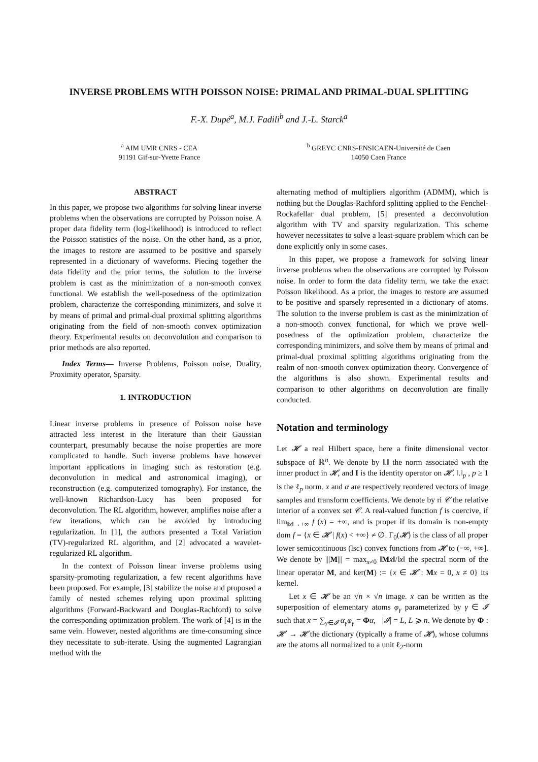INVERSE PROBLEMS WITH POISSON NOISE: PRIMAL AND PRIMAL-DUAL SPLITTING
F.-X. Dupé<sup>a</sup>, M.J. Fadili<sup>b</sup> and J.-L. Starck<sup>a</sup>
<sup>a</sup> AIM UMR CNRS - CEA
91191 Gif-sur-Yvette France
<sup>b</sup> GREYC CNRS-ENSICAEN-Université de Caen
14050 Caen France
ABSTRACT
In this paper, we propose two algorithms for solving linear inverse problems when the observations are corrupted by Poisson noise. A proper data fidelity term (log-likelihood) is introduced to reflect the Poisson statistics of the noise. On the other hand, as a prior, the images to restore are assumed to be positive and sparsely represented in a dictionary of waveforms. Piecing together the data fidelity and the prior terms, the solution to the inverse problem is cast as the minimization of a non-smooth convex functional. We establish the well-posedness of the optimization problem, characterize the corresponding minimizers, and solve it by means of primal and primal-dual proximal splitting algorithms originating from the field of non-smooth convex optimization theory. Experimental results on deconvolution and comparison to prior methods are also reported.
Index Terms— Inverse Problems, Poisson noise, Duality, Proximity operator, Sparsity.
1. INTRODUCTION
Linear inverse problems in presence of Poisson noise have attracted less interest in the literature than their Gaussian counterpart, presumably because the noise properties are more complicated to handle. Such inverse problems have however important applications in imaging such as restoration (e.g. deconvolution in medical and astronomical imaging), or reconstruction (e.g. computerized tomography). For instance, the well-known Richardson-Lucy has been proposed for deconvolution. The RL algorithm, however, amplifies noise after a few iterations, which can be avoided by introducing regularization. In [1], the authors presented a Total Variation (TV)-regularized RL algorithm, and [2] advocated a wavelet-regularized RL algorithm.
In the context of Poisson linear inverse problems using sparsity-promoting regularization, a few recent algorithms have been proposed. For example, [3] stabilize the noise and proposed a family of nested schemes relying upon proximal splitting algorithms (Forward-Backward and Douglas-Rachford) to solve the corresponding optimization problem. The work of [4] is in the same vein. However, nested algorithms are time-consuming since they necessitate to sub-iterate. Using the augmented Lagrangian method with the
alternating method of multipliers algorithm (ADMM), which is nothing but the Douglas-Rachford splitting applied to the Fenchel-Rockafellar dual problem, [5] presented a deconvolution algorithm with TV and sparsity regularization. This scheme however necessitates to solve a least-square problem which can be done explicitly only in some cases.
In this paper, we propose a framework for solving linear inverse problems when the observations are corrupted by Poisson noise. In order to form the data fidelity term, we take the exact Poisson likelihood. As a prior, the images to restore are assumed to be positive and sparsely represented in a dictionary of atoms. The solution to the inverse problem is cast as the minimization of a non-smooth convex functional, for which we prove well-posedness of the optimization problem, characterize the corresponding minimizers, and solve them by means of primal and primal-dual proximal splitting algorithms originating from the realm of non-smooth convex optimization theory. Convergence of the algorithms is also shown. Experimental results and comparison to other algorithms on deconvolution are finally conducted.
Notation and terminology
Let 𝓗 a real Hilbert space, here a finite dimensional vector subspace of ℝ<sup>n</sup>. We denote by ‖.‖ the norm associated with the inner product in 𝓗, and I is the identity operator on 𝓗. ‖.‖<sub>p</sub> , p ≥ 1 is the ℓ<sub>p</sub> norm. x and α are respectively reordered vectors of image samples and transform coefficients. We denote by ri 𝒞 the relative interior of a convex set 𝒞. A real-valued function f is coercive, if lim<sub>‖x‖→+∞</sub> f (x) = +∞, and is proper if its domain is non-empty dom f = {x ∈ 𝓗 | f(x) < +∞} ≠ ∅. Γ<sub>0</sub>(𝓗) is the class of all proper lower semicontinuous (lsc) convex functions from 𝓗 to (−∞, +∞]. We denote by |||M||| = max<sub>x≠0</sub> ‖Mx‖/‖x‖ the spectral norm of the linear operator M, and ker(M) := {x ∈ 𝓗 : Mx = 0, x ≠ 0} its kernel.
Let x ∈ 𝓗 be an √n × √n image. x can be written as the superposition of elementary atoms φ<sub>γ</sub> parameterized by γ ∈ 𝓘 such that x = ∑<sub>γ∈𝓘</sub> α<sub>γ</sub>φ<sub>γ</sub> = Φα, |𝓘| = L, L ⩾ n. We denote by Φ : 𝓗′ → 𝓗 the dictionary (typically a frame of 𝓗), whose columns are the atoms all normalized to a unit ℓ<sub>2</sub>-norm